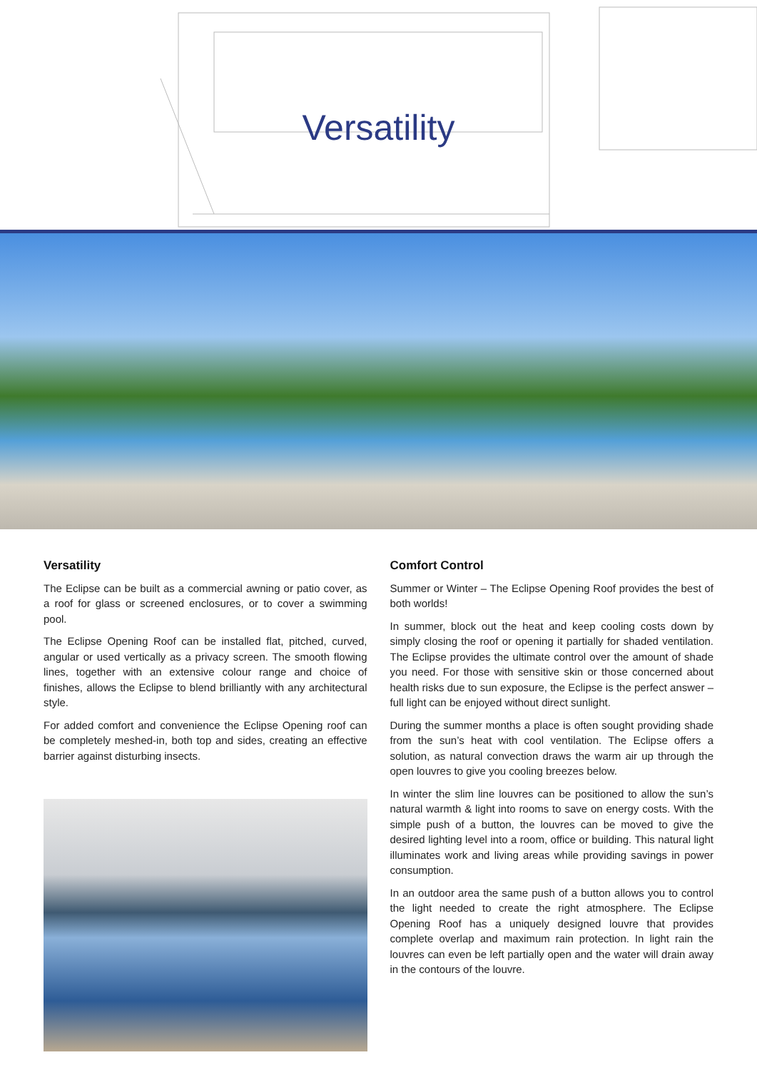Versatility
Versatility
The Eclipse can be built as a commercial awning or patio cover, as a roof for glass or screened enclosures, or to cover a swimming pool.
The Eclipse Opening Roof can be installed flat, pitched, curved, angular or used vertically as a privacy screen. The smooth flowing lines, together with an extensive colour range and choice of finishes, allows the Eclipse to blend brilliantly with any architectural style.
For added comfort and convenience the Eclipse Opening roof can be completely meshed-in, both top and sides, creating an effective barrier against disturbing insects.
Comfort Control
Summer or Winter – The Eclipse Opening Roof provides the best of both worlds!
In summer, block out the heat and keep cooling costs down by simply closing the roof or opening it partially for shaded ventilation. The Eclipse provides the ultimate control over the amount of shade you need. For those with sensitive skin or those concerned about health risks due to sun exposure, the Eclipse is the perfect answer – full light can be enjoyed without direct sunlight.
During the summer months a place is often sought providing shade from the sun’s heat with cool ventilation. The Eclipse offers a solution, as natural convection draws the warm air up through the open louvres to give you cooling breezes below.
In winter the slim line louvres can be positioned to allow the sun’s natural warmth & light into rooms to save on energy costs. With the simple push of a button, the louvres can be moved to give the desired lighting level into a room, office or building. This natural light illuminates work and living areas while providing savings in power consumption.
In an outdoor area the same push of a button allows you to control the light needed to create the right atmosphere. The Eclipse Opening Roof has a uniquely designed louvre that provides complete overlap and maximum rain protection. In light rain the louvres can even be left partially open and the water will drain away in the contours of the louvre.